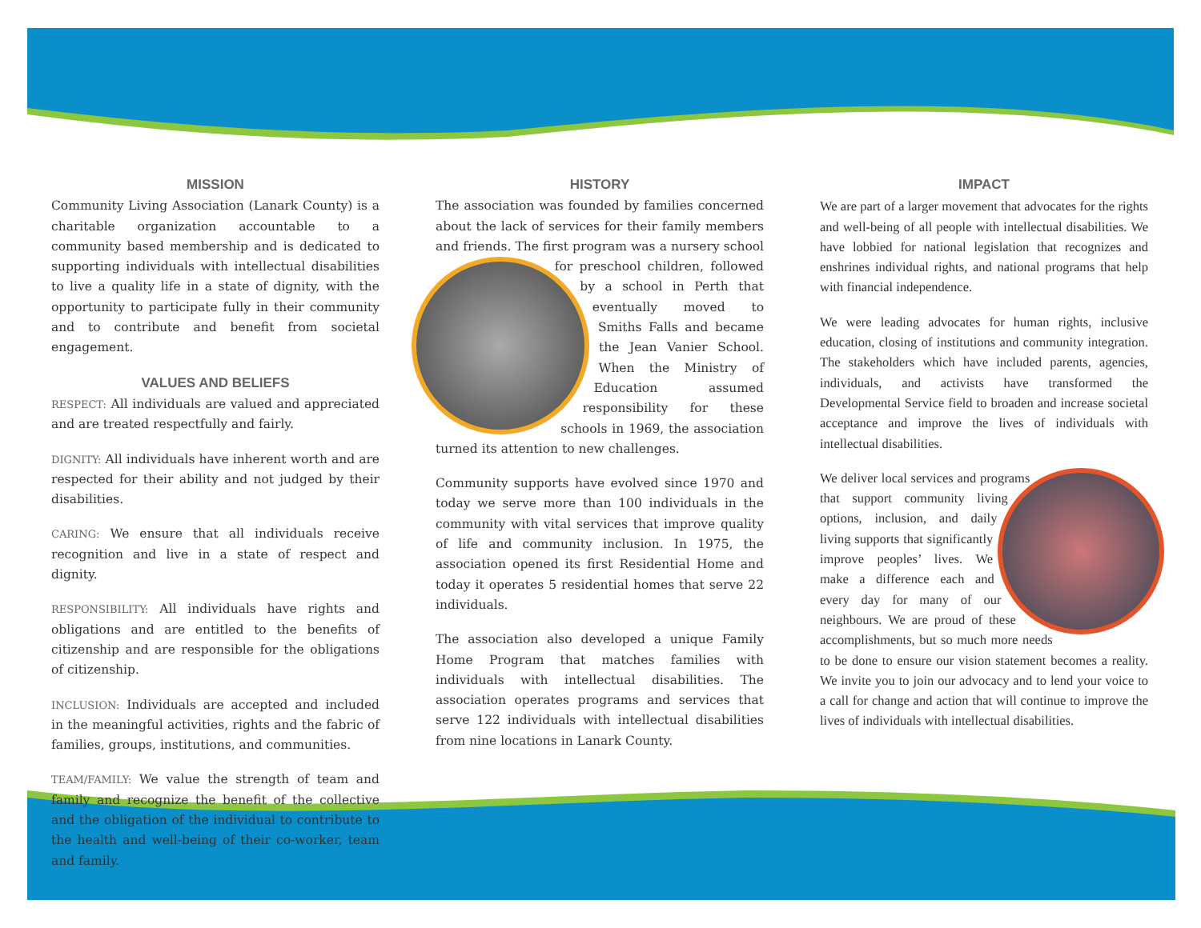MISSION
Community Living Association (Lanark County) is a charitable organization accountable to a community based membership and is dedicated to supporting individuals with intellectual disabilities to live a quality life in a state of dignity, with the opportunity to participate fully in their community and to contribute and benefit from societal engagement.
VALUES AND BELIEFS
RESPECT: All individuals are valued and appreciated and are treated respectfully and fairly.
DIGNITY: All individuals have inherent worth and are respected for their ability and not judged by their disabilities.
CARING: We ensure that all individuals receive recognition and live in a state of respect and dignity.
RESPONSIBILITY: All individuals have rights and obligations and are entitled to the benefits of citizenship and are responsible for the obligations of citizenship.
INCLUSION: Individuals are accepted and included in the meaningful activities, rights and the fabric of families, groups, institutions, and communities.
TEAM/FAMILY: We value the strength of team and family and recognize the benefit of the collective and the obligation of the individual to contribute to the health and well-being of their co-worker, team and family.
HISTORY
The association was founded by families concerned about the lack of services for their family members and friends. The first program was a nursery school for preschool children, followed by a school in Perth that eventually moved to Smiths Falls and became the Jean Vanier School. When the Ministry of Education assumed responsibility for these schools in 1969, the association turned its attention to new challenges.
Community supports have evolved since 1970 and today we serve more than 100 individuals in the community with vital services that improve quality of life and community inclusion. In 1975, the association opened its first Residential Home and today it operates 5 residential homes that serve 22 individuals.
The association also developed a unique Family Home Program that matches families with individuals with intellectual disabilities. The association operates programs and services that serve 122 individuals with intellectual disabilities from nine locations in Lanark County.
IMPACT
We are part of a larger movement that advocates for the rights and well-being of all people with intellectual disabilities. We have lobbied for national legislation that recognizes and enshrines individual rights, and national programs that help with financial independence.
We were leading advocates for human rights, inclusive education, closing of institutions and community integration. The stakeholders which have included parents, agencies, individuals, and activists have transformed the Developmental Service field to broaden and increase societal acceptance and improve the lives of individuals with intellectual disabilities.
We deliver local services and programs that support community living options, inclusion, and daily living supports that significantly improve peoples’ lives. We make a difference each and every day for many of our neighbours. We are proud of these accomplishments, but so much more needs to be done to ensure our vision statement becomes a reality. We invite you to join our advocacy and to lend your voice to a call for change and action that will continue to improve the lives of individuals with intellectual disabilities.